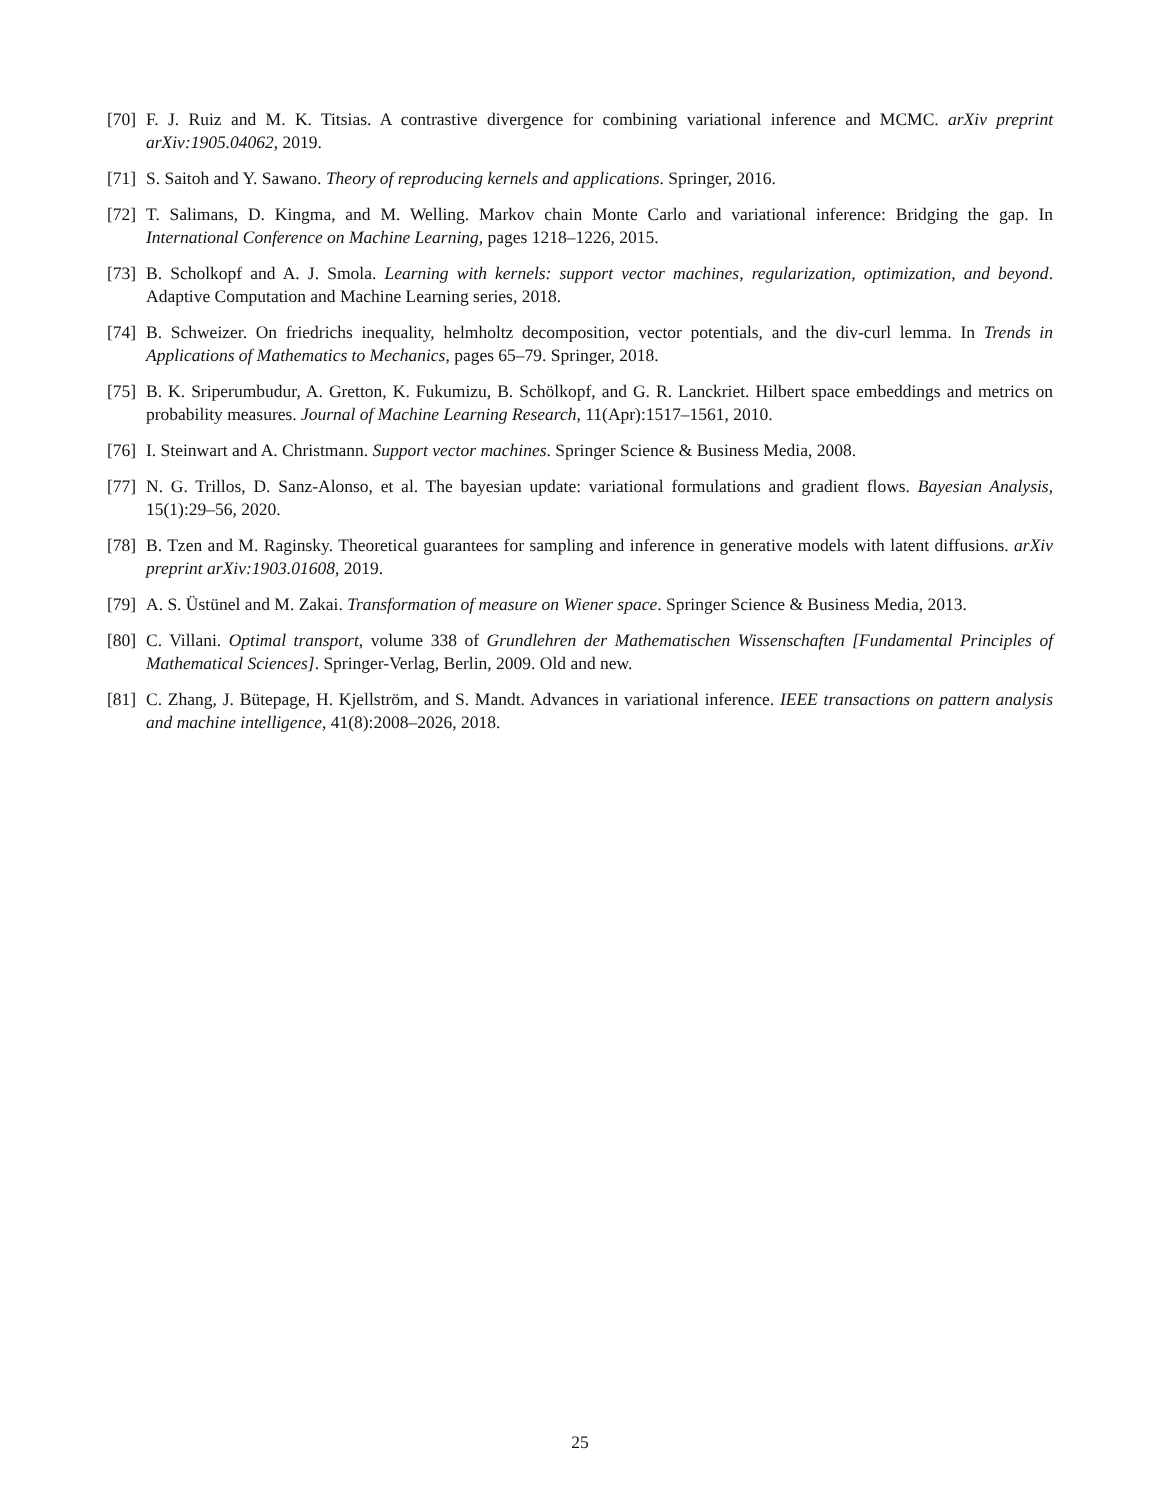[70] F. J. Ruiz and M. K. Titsias. A contrastive divergence for combining variational inference and MCMC. arXiv preprint arXiv:1905.04062, 2019.
[71] S. Saitoh and Y. Sawano. Theory of reproducing kernels and applications. Springer, 2016.
[72] T. Salimans, D. Kingma, and M. Welling. Markov chain Monte Carlo and variational inference: Bridging the gap. In International Conference on Machine Learning, pages 1218–1226, 2015.
[73] B. Scholkopf and A. J. Smola. Learning with kernels: support vector machines, regularization, optimization, and beyond. Adaptive Computation and Machine Learning series, 2018.
[74] B. Schweizer. On friedrichs inequality, helmholtz decomposition, vector potentials, and the div-curl lemma. In Trends in Applications of Mathematics to Mechanics, pages 65–79. Springer, 2018.
[75] B. K. Sriperumbudur, A. Gretton, K. Fukumizu, B. Schölkopf, and G. R. Lanckriet. Hilbert space embeddings and metrics on probability measures. Journal of Machine Learning Research, 11(Apr):1517–1561, 2010.
[76] I. Steinwart and A. Christmann. Support vector machines. Springer Science & Business Media, 2008.
[77] N. G. Trillos, D. Sanz-Alonso, et al. The bayesian update: variational formulations and gradient flows. Bayesian Analysis, 15(1):29–56, 2020.
[78] B. Tzen and M. Raginsky. Theoretical guarantees for sampling and inference in generative models with latent diffusions. arXiv preprint arXiv:1903.01608, 2019.
[79] A. S. Üstünel and M. Zakai. Transformation of measure on Wiener space. Springer Science & Business Media, 2013.
[80] C. Villani. Optimal transport, volume 338 of Grundlehren der Mathematischen Wissenschaften [Fundamental Principles of Mathematical Sciences]. Springer-Verlag, Berlin, 2009. Old and new.
[81] C. Zhang, J. Bütepage, H. Kjellström, and S. Mandt. Advances in variational inference. IEEE transactions on pattern analysis and machine intelligence, 41(8):2008–2026, 2018.
25